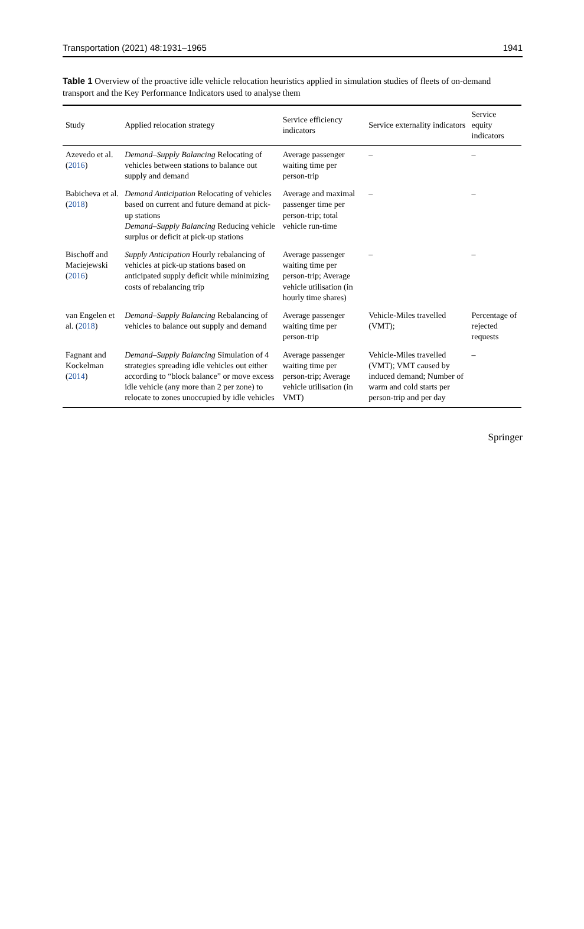Transportation (2021) 48:1931–1965 1941
Table 1 Overview of the proactive idle vehicle relocation heuristics applied in simulation studies of fleets of on-demand transport and the Key Performance Indicators used to analyse them
| Study | Applied relocation strategy | Service efficiency indicators | Service externality indicators | Service equity indicators |
| --- | --- | --- | --- | --- |
| Azevedo et al. ( 2016 ) | Demand–Supply Balancing Relocating of vehicles between stations to balance out supply and demand | Average passenger waiting time per person-trip | – | – |
| Babicheva et al. ( 2018 ) | Demand Anticipation Relocating of vehicles based on current and future demand at pick-up stations Demand–Supply Balancing Reducing vehicle surplus or deficit at pick-up stations | Average and maximal passenger time per person-trip; total vehicle run-time | – | – |
| Bischoff and Maciejewski ( 2016 ) | Supply Anticipation Hourly rebalancing of vehicles at pick-up stations based on anticipated supply deficit while minimizing costs of rebalancing trip | Average passenger waiting time per person-trip; Average vehicle utilisation (in hourly time shares) | – | – |
| van Engelen et al. ( 2018 ) | Demand–Supply Balancing Rebalancing of vehicles to balance out supply and demand | Average passenger waiting time per person-trip | Vehicle-Miles travelled (VMT); | Percentage of rejected requests |
| Fagnant and Kockelman ( 2014 ) | Demand–Supply Balancing Simulation of 4 strategies spreading idle vehicles out either according to “block balance” or move excess idle vehicle (any more than 2 per zone) to relocate to zones unoccupied by idle vehicles | Average passenger waiting time per person-trip; Average vehicle utilisation (in VMT) | Vehicle-Miles travelled (VMT); VMT caused by induced demand; Number of warm and cold starts per person-trip and per day | – |
Springer